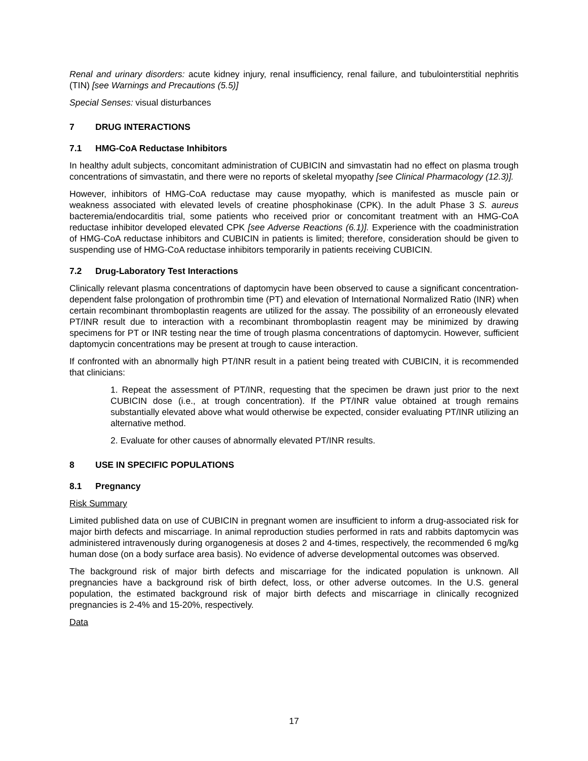Renal and urinary disorders: acute kidney injury, renal insufficiency, renal failure, and tubulointerstitial nephritis (TIN) [see Warnings and Precautions (5.5)]
Special Senses: visual disturbances
7 DRUG INTERACTIONS
7.1 HMG-CoA Reductase Inhibitors
In healthy adult subjects, concomitant administration of CUBICIN and simvastatin had no effect on plasma trough concentrations of simvastatin, and there were no reports of skeletal myopathy [see Clinical Pharmacology (12.3)].
However, inhibitors of HMG-CoA reductase may cause myopathy, which is manifested as muscle pain or weakness associated with elevated levels of creatine phosphokinase (CPK). In the adult Phase 3 S. aureus bacteremia/endocarditis trial, some patients who received prior or concomitant treatment with an HMG-CoA reductase inhibitor developed elevated CPK [see Adverse Reactions (6.1)]. Experience with the coadministration of HMG-CoA reductase inhibitors and CUBICIN in patients is limited; therefore, consideration should be given to suspending use of HMG-CoA reductase inhibitors temporarily in patients receiving CUBICIN.
7.2 Drug-Laboratory Test Interactions
Clinically relevant plasma concentrations of daptomycin have been observed to cause a significant concentration-dependent false prolongation of prothrombin time (PT) and elevation of International Normalized Ratio (INR) when certain recombinant thromboplastin reagents are utilized for the assay. The possibility of an erroneously elevated PT/INR result due to interaction with a recombinant thromboplastin reagent may be minimized by drawing specimens for PT or INR testing near the time of trough plasma concentrations of daptomycin. However, sufficient daptomycin concentrations may be present at trough to cause interaction.
If confronted with an abnormally high PT/INR result in a patient being treated with CUBICIN, it is recommended that clinicians:
1. Repeat the assessment of PT/INR, requesting that the specimen be drawn just prior to the next CUBICIN dose (i.e., at trough concentration). If the PT/INR value obtained at trough remains substantially elevated above what would otherwise be expected, consider evaluating PT/INR utilizing an alternative method.
2. Evaluate for other causes of abnormally elevated PT/INR results.
8 USE IN SPECIFIC POPULATIONS
8.1 Pregnancy
Risk Summary
Limited published data on use of CUBICIN in pregnant women are insufficient to inform a drug-associated risk for major birth defects and miscarriage. In animal reproduction studies performed in rats and rabbits daptomycin was administered intravenously during organogenesis at doses 2 and 4-times, respectively, the recommended 6 mg/kg human dose (on a body surface area basis). No evidence of adverse developmental outcomes was observed.
The background risk of major birth defects and miscarriage for the indicated population is unknown. All pregnancies have a background risk of birth defect, loss, or other adverse outcomes. In the U.S. general population, the estimated background risk of major birth defects and miscarriage in clinically recognized pregnancies is 2-4% and 15-20%, respectively.
Data
17